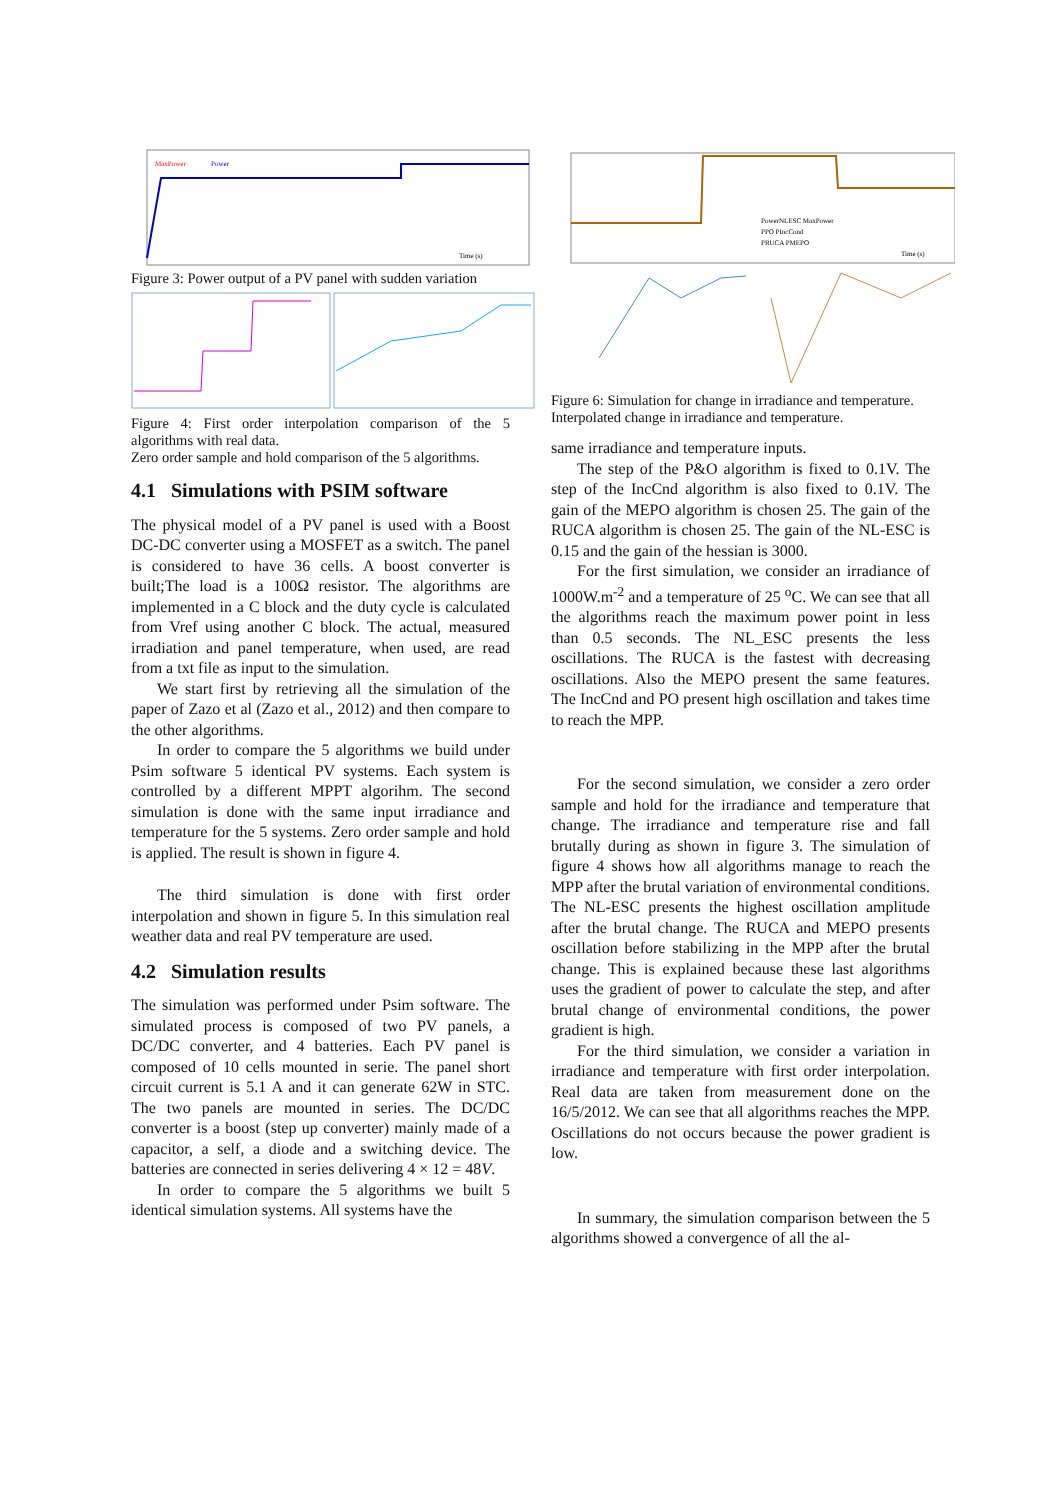MaxPower
Power
Time (s)
Figure 3: Power output of a PV panel with sudden variation
Figure 4: First order interpolation comparison of the 5 algorithms with real data.
Zero order sample and hold comparison of the 5 algorithms.
4.1 Simulations with PSIM software
The physical model of a PV panel is used with a Boost DC-DC converter using a MOSFET as a switch. The panel is considered to have 36 cells. A boost converter is built;The load is a 100Ω resistor. The algorithms are implemented in a C block and the duty cycle is calculated from Vref using another C block. The actual, measured irradiation and panel temperature, when used, are read from a txt file as input to the simulation.
We start first by retrieving all the simulation of the paper of Zazo et al (Zazo et al., 2012) and then compare to the other algorithms.
In order to compare the 5 algorithms we build under Psim software 5 identical PV systems. Each system is controlled by a different MPPT algorihm. The second simulation is done with the same input irradiance and temperature for the 5 systems. Zero order sample and hold is applied. The result is shown in figure 4.
The third simulation is done with first order interpolation and shown in figure 5. In this simulation real weather data and real PV temperature are used.
4.2 Simulation results
The simulation was performed under Psim software. The simulated process is composed of two PV panels, a DC/DC converter, and 4 batteries. Each PV panel is composed of 10 cells mounted in serie. The panel short circuit current is 5.1 A and it can generate 62W in STC. The two panels are mounted in series. The DC/DC converter is a boost (step up converter) mainly made of a capacitor, a self, a diode and a switching device. The batteries are connected in series delivering 4 × 12 = 48V.
In order to compare the 5 algorithms we built 5 identical simulation systems. All systems have the
PowerNLESC MaxPower
PPO PIncCond
PRUCA PMEPO
Time (s)
Figure 6: Simulation for change in irradiance and temperature.
Interpolated change in irradiance and temperature.
same irradiance and temperature inputs.
The step of the P&O algorithm is fixed to 0.1V. The step of the IncCnd algorithm is also fixed to 0.1V. The gain of the MEPO algorithm is chosen 25. The gain of the RUCA algorithm is chosen 25. The gain of the NL-ESC is 0.15 and the gain of the hessian is 3000.
For the first simulation, we consider an irradiance of 1000W.m<sup>-2</sup> and a temperature of 25 <sup>o</sup>C. We can see that all the algorithms reach the maximum power point in less than 0.5 seconds. The NL_ESC presents the less oscillations. The RUCA is the fastest with decreasing oscillations. Also the MEPO present the same features. The IncCnd and PO present high oscillation and takes time to reach the MPP.
For the second simulation, we consider a zero order sample and hold for the irradiance and temperature that change. The irradiance and temperature rise and fall brutally during as shown in figure 3. The simulation of figure 4 shows how all algorithms manage to reach the MPP after the brutal variation of environmental conditions. The NL-ESC presents the highest oscillation amplitude after the brutal change. The RUCA and MEPO presents oscillation before stabilizing in the MPP after the brutal change. This is explained because these last algorithms uses the gradient of power to calculate the step, and after brutal change of environmental conditions, the power gradient is high.
For the third simulation, we consider a variation in irradiance and temperature with first order interpolation. Real data are taken from measurement done on the 16/5/2012. We can see that all algorithms reaches the MPP. Oscillations do not occurs because the power gradient is low.
In summary, the simulation comparison between the 5 algorithms showed a convergence of all the al-